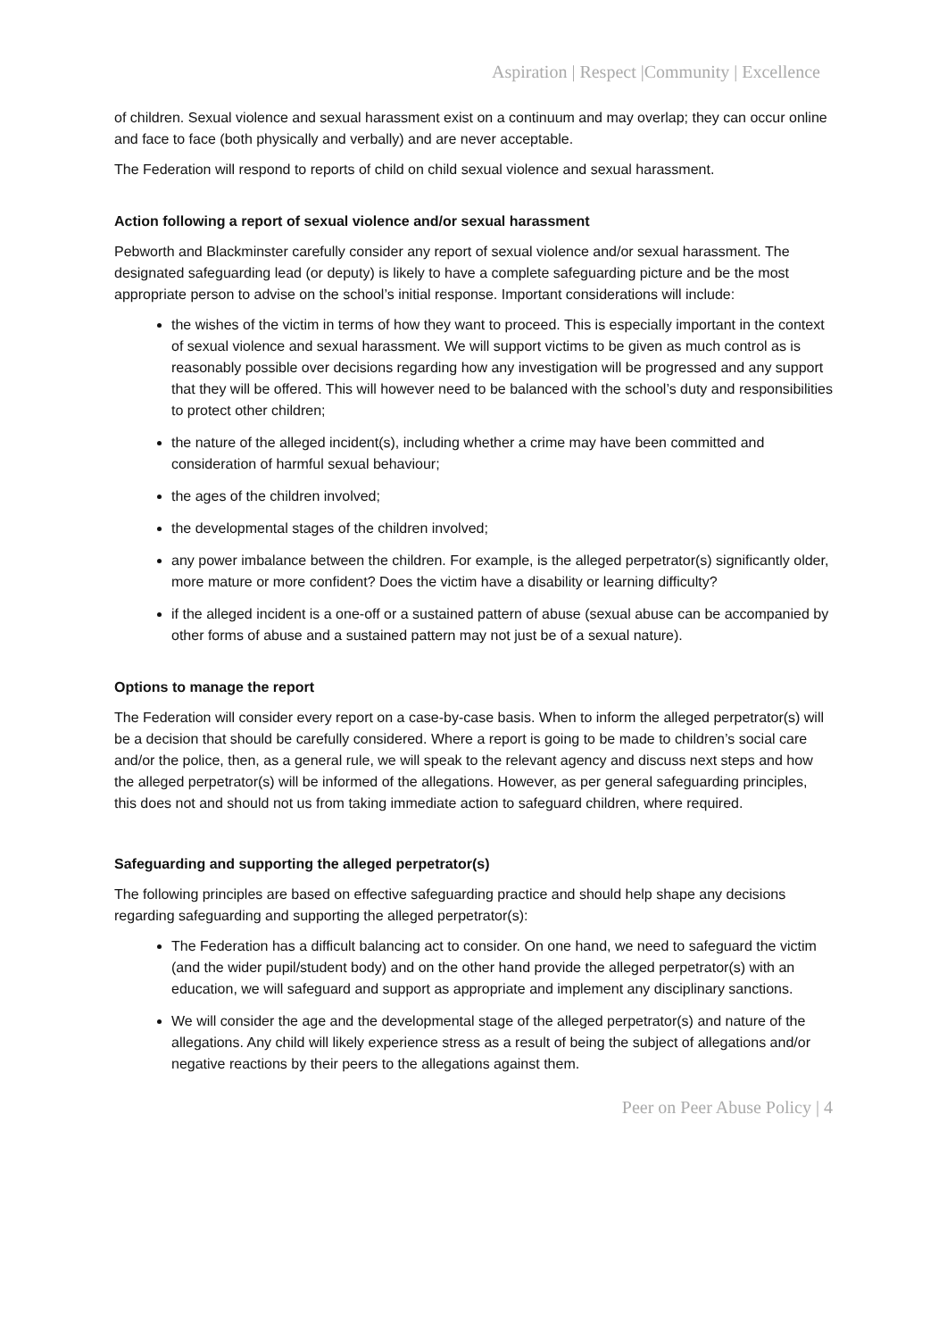Aspiration | Respect |Community | Excellence
of children. Sexual violence and sexual harassment exist on a continuum and may overlap; they can occur online and face to face (both physically and verbally) and are never acceptable.
The Federation will respond to reports of child on child sexual violence and sexual harassment.
Action following a report of sexual violence and/or sexual harassment
Pebworth and Blackminster carefully consider any report of sexual violence and/or sexual harassment. The designated safeguarding lead (or deputy) is likely to have a complete safeguarding picture and be the most appropriate person to advise on the school’s initial response. Important considerations will include:
the wishes of the victim in terms of how they want to proceed. This is especially important in the context of sexual violence and sexual harassment. We will support victims to be given as much control as is reasonably possible over decisions regarding how any investigation will be progressed and any support that they will be offered. This will however need to be balanced with the school’s duty and responsibilities to protect other children;
the nature of the alleged incident(s), including whether a crime may have been committed and consideration of harmful sexual behaviour;
the ages of the children involved;
the developmental stages of the children involved;
any power imbalance between the children. For example, is the alleged perpetrator(s) significantly older, more mature or more confident? Does the victim have a disability or learning difficulty?
if the alleged incident is a one-off or a sustained pattern of abuse (sexual abuse can be accompanied by other forms of abuse and a sustained pattern may not just be of a sexual nature).
Options to manage the report
The Federation will consider every report on a case-by-case basis. When to inform the alleged perpetrator(s) will be a decision that should be carefully considered. Where a report is going to be made to children’s social care and/or the police, then, as a general rule, we will speak to the relevant agency and discuss next steps and how the alleged perpetrator(s) will be informed of the allegations. However, as per general safeguarding principles, this does not and should not us from taking immediate action to safeguard children, where required.
Safeguarding and supporting the alleged perpetrator(s)
The following principles are based on effective safeguarding practice and should help shape any decisions regarding safeguarding and supporting the alleged perpetrator(s):
The Federation has a difficult balancing act to consider. On one hand, we need to safeguard the victim (and the wider pupil/student body) and on the other hand provide the alleged perpetrator(s) with an education, we will safeguard and support as appropriate and implement any disciplinary sanctions.
We will consider the age and the developmental stage of the alleged perpetrator(s) and nature of the allegations. Any child will likely experience stress as a result of being the subject of allegations and/or negative reactions by their peers to the allegations against them.
Peer on Peer Abuse Policy | 4